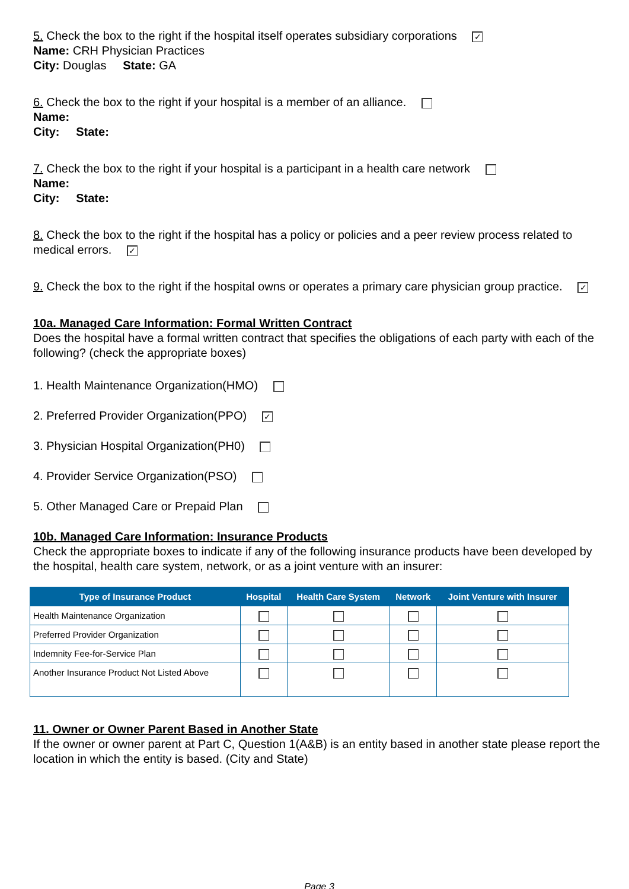5. Check the box to the right if the hospital itself operates subsidiary corporations ✓
Name: CRH Physician Practices
City: Douglas State: GA
6. Check the box to the right if your hospital is a member of an alliance.
Name:
City: State:
7. Check the box to the right if your hospital is a participant in a health care network
Name:
City: State:
8. Check the box to the right if the hospital has a policy or policies and a peer review process related to medical errors. ✓
9. Check the box to the right if the hospital owns or operates a primary care physician group practice. ✓
10a. Managed Care Information: Formal Written Contract
Does the hospital have a formal written contract that specifies the obligations of each party with each of the following? (check the appropriate boxes)
1. Health Maintenance Organization(HMO)
2. Preferred Provider Organization(PPO) ✓
3. Physician Hospital Organization(PH0)
4. Provider Service Organization(PSO)
5. Other Managed Care or Prepaid Plan
10b. Managed Care Information: Insurance Products
Check the appropriate boxes to indicate if any of the following insurance products have been developed by the hospital, health care system, network, or as a joint venture with an insurer:
| Type of Insurance Product | Hospital | Health Care System | Network | Joint Venture with Insurer |
| --- | --- | --- | --- | --- |
| Health Maintenance Organization | | | | |
| Preferred Provider Organization | | | | |
| Indemnity Fee-for-Service Plan | | | | |
| Another Insurance Product Not Listed Above | | | | |
11. Owner or Owner Parent Based in Another State
If the owner or owner parent at Part C, Question 1(A&B) is an entity based in another state please report the location in which the entity is based. (City and State)
Page 3